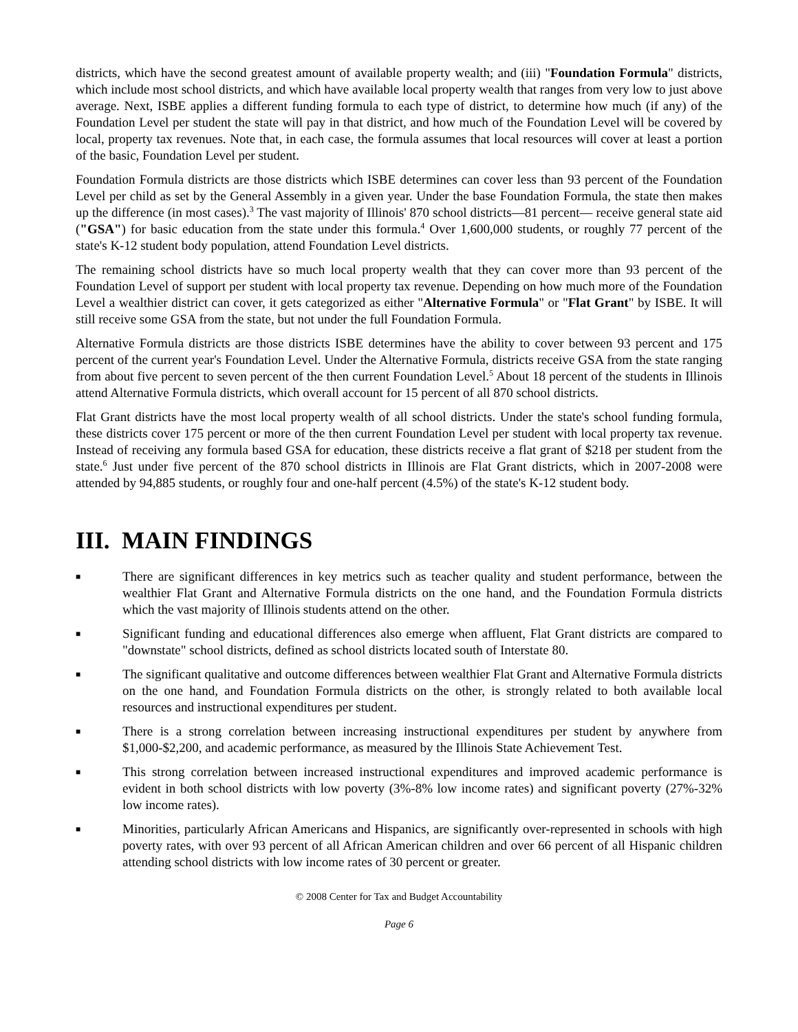districts, which have the second greatest amount of available property wealth; and (iii) "Foundation Formula" districts, which include most school districts, and which have available local property wealth that ranges from very low to just above average. Next, ISBE applies a different funding formula to each type of district, to determine how much (if any) of the Foundation Level per student the state will pay in that district, and how much of the Foundation Level will be covered by local, property tax revenues. Note that, in each case, the formula assumes that local resources will cover at least a portion of the basic, Foundation Level per student.
Foundation Formula districts are those districts which ISBE determines can cover less than 93 percent of the Foundation Level per child as set by the General Assembly in a given year. Under the base Foundation Formula, the state then makes up the difference (in most cases).<sup>3</sup> The vast majority of Illinois' 870 school districts—81 percent— receive general state aid ("GSA") for basic education from the state under this formula.<sup>4</sup> Over 1,600,000 students, or roughly 77 percent of the state's K-12 student body population, attend Foundation Level districts.
The remaining school districts have so much local property wealth that they can cover more than 93 percent of the Foundation Level of support per student with local property tax revenue. Depending on how much more of the Foundation Level a wealthier district can cover, it gets categorized as either "Alternative Formula" or "Flat Grant" by ISBE. It will still receive some GSA from the state, but not under the full Foundation Formula.
Alternative Formula districts are those districts ISBE determines have the ability to cover between 93 percent and 175 percent of the current year's Foundation Level. Under the Alternative Formula, districts receive GSA from the state ranging from about five percent to seven percent of the then current Foundation Level.<sup>5</sup> About 18 percent of the students in Illinois attend Alternative Formula districts, which overall account for 15 percent of all 870 school districts.
Flat Grant districts have the most local property wealth of all school districts. Under the state's school funding formula, these districts cover 175 percent or more of the then current Foundation Level per student with local property tax revenue. Instead of receiving any formula based GSA for education, these districts receive a flat grant of $218 per student from the state.<sup>6</sup> Just under five percent of the 870 school districts in Illinois are Flat Grant districts, which in 2007-2008 were attended by 94,885 students, or roughly four and one-half percent (4.5%) of the state's K-12 student body.
III. MAIN FINDINGS
■ There are significant differences in key metrics such as teacher quality and student performance, between the wealthier Flat Grant and Alternative Formula districts on the one hand, and the Foundation Formula districts which the vast majority of Illinois students attend on the other.
■ Significant funding and educational differences also emerge when affluent, Flat Grant districts are compared to "downstate" school districts, defined as school districts located south of Interstate 80.
■ The significant qualitative and outcome differences between wealthier Flat Grant and Alternative Formula districts on the one hand, and Foundation Formula districts on the other, is strongly related to both available local resources and instructional expenditures per student.
■ There is a strong correlation between increasing instructional expenditures per student by anywhere from $1,000-$2,200, and academic performance, as measured by the Illinois State Achievement Test.
■ This strong correlation between increased instructional expenditures and improved academic performance is evident in both school districts with low poverty (3%-8% low income rates) and significant poverty (27%-32% low income rates).
■ Minorities, particularly African Americans and Hispanics, are significantly over-represented in schools with high poverty rates, with over 93 percent of all African American children and over 66 percent of all Hispanic children attending school districts with low income rates of 30 percent or greater.
© 2008 Center for Tax and Budget Accountability
Page 6